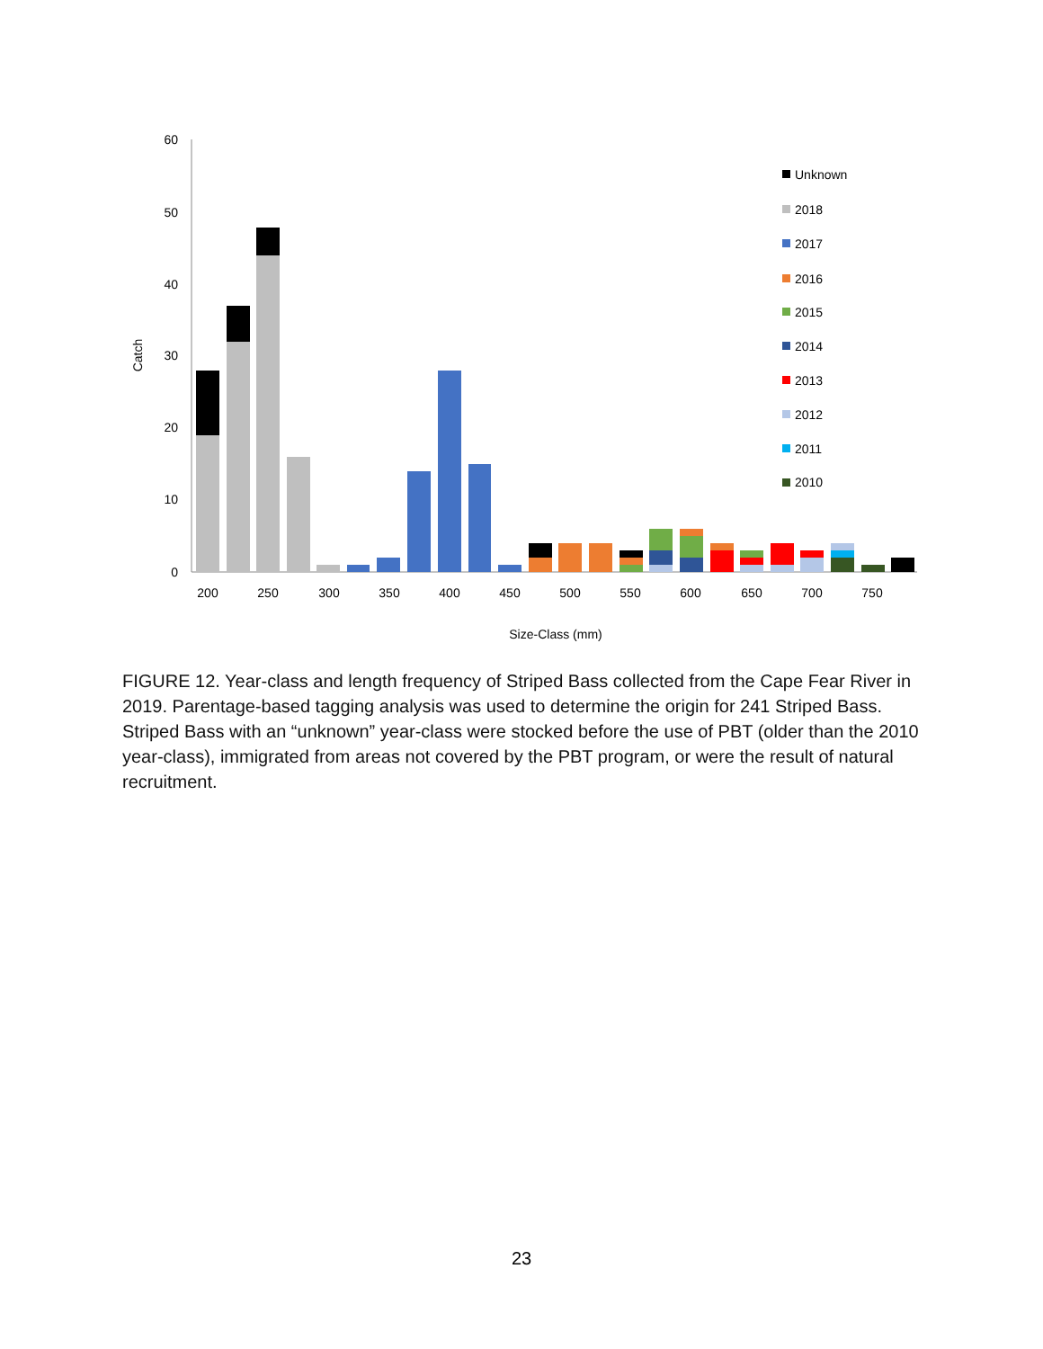60
50
40
30
20
10
0
Catch
200
250
300
350
400
450
500
550
600
650
700
750
Size-Class (mm)
Unknown
2018
2017
2016
2015
2014
2013
2012
2011
2010
FIGURE 12. Year-class and length frequency of Striped Bass collected from the Cape Fear River in 2019. Parentage-based tagging analysis was used to determine the origin for 241 Striped Bass. Striped Bass with an “unknown” year-class were stocked before the use of PBT (older than the 2010 year-class), immigrated from areas not covered by the PBT program, or were the result of natural recruitment.
23